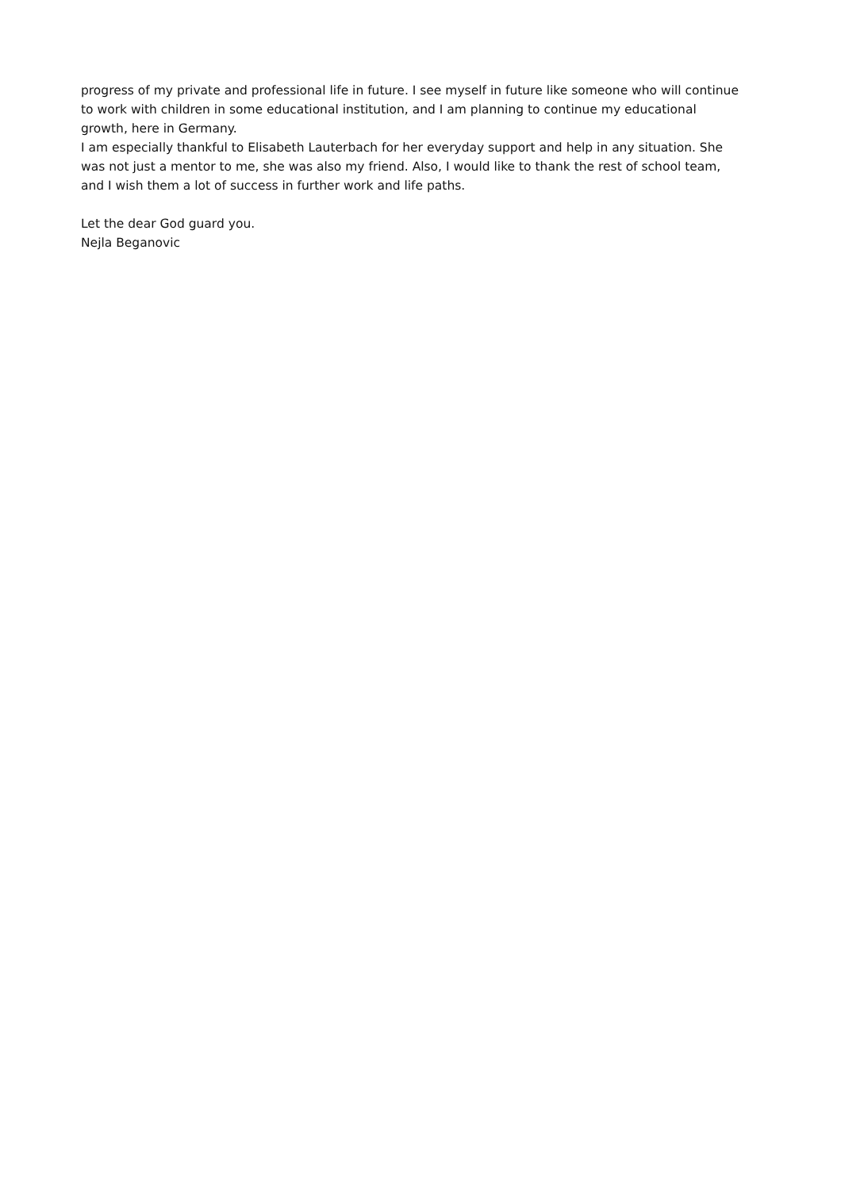progress of my private and professional life in future. I see myself in future like someone who will continue to work with children in some educational institution, and I am planning to continue my educational growth, here in Germany.
I am especially thankful to Elisabeth Lauterbach for her everyday support and help in any situation. She was not just a mentor to me, she was also my friend. Also, I would like to thank the rest of school team, and I wish them a lot of success in further work and life paths.
Let the dear God guard you.
Nejla Beganovic